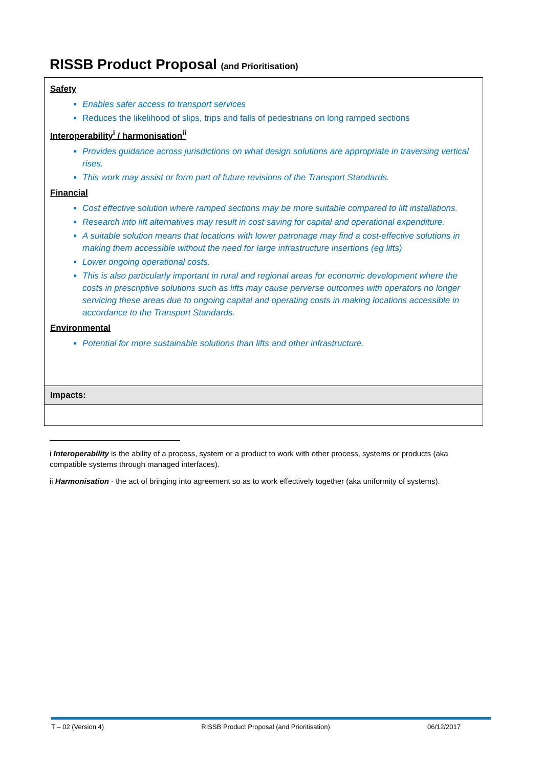RISSB Product Proposal (and Prioritisation)
| Safety Enables safer access to transport services Reduces the likelihood of slips, trips and falls of pedestrians on long ramped sections Interoperability<sup>i</sup> / harmonisation<sup>ii</sup> Provides guidance across jurisdictions on what design solutions are appropriate in traversing vertical rises. This work may assist or form part of future revisions of the Transport Standards. Financial Cost effective solution where ramped sections may be more suitable compared to lift installations. Research into lift alternatives may result in cost saving for capital and operational expenditure. A suitable solution means that locations with lower patronage may find a cost-effective solutions in making them accessible without the need for large infrastructure insertions (eg lifts) Lower ongoing operational costs. This is also particularly important in rural and regional areas for economic development where the costs in prescriptive solutions such as lifts may cause perverse outcomes with operators no longer servicing these areas due to ongoing capital and operating costs in making locations accessible in accordance to the Transport Standards. Environmental Potential for more sustainable solutions than lifts and other infrastructure. |
| Impacts: |
i Interoperability is the ability of a process, system or a product to work with other process, systems or products (aka compatible systems through managed interfaces).
ii Harmonisation - the act of bringing into agreement so as to work effectively together (aka uniformity of systems).
T – 02 (Version 4) RISSB Product Proposal (and Prioritisation) 06/12/2017